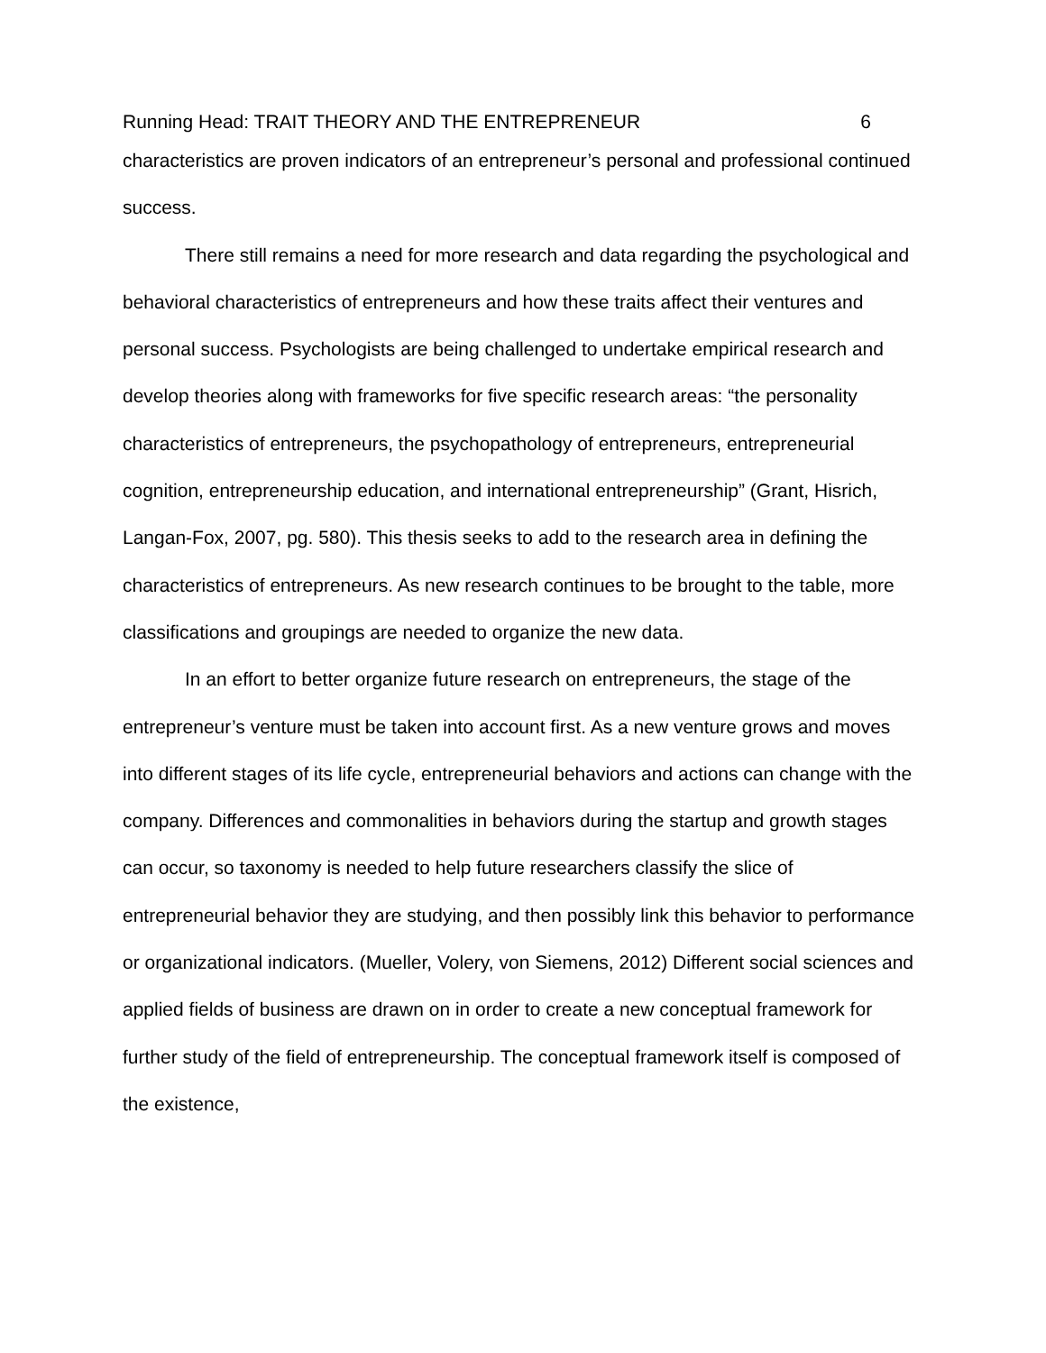Running Head: TRAIT THEORY AND THE ENTREPRENEUR 6
characteristics are proven indicators of an entrepreneur’s personal and professional continued success.
There still remains a need for more research and data regarding the psychological and behavioral characteristics of entrepreneurs and how these traits affect their ventures and personal success. Psychologists are being challenged to undertake empirical research and develop theories along with frameworks for five specific research areas: “the personality characteristics of entrepreneurs, the psychopathology of entrepreneurs, entrepreneurial cognition, entrepreneurship education, and international entrepreneurship” (Grant, Hisrich, Langan-Fox, 2007, pg. 580). This thesis seeks to add to the research area in defining the characteristics of entrepreneurs. As new research continues to be brought to the table, more classifications and groupings are needed to organize the new data.
In an effort to better organize future research on entrepreneurs, the stage of the entrepreneur’s venture must be taken into account first. As a new venture grows and moves into different stages of its life cycle, entrepreneurial behaviors and actions can change with the company. Differences and commonalities in behaviors during the startup and growth stages can occur, so taxonomy is needed to help future researchers classify the slice of entrepreneurial behavior they are studying, and then possibly link this behavior to performance or organizational indicators. (Mueller, Volery, von Siemens, 2012) Different social sciences and applied fields of business are drawn on in order to create a new conceptual framework for further study of the field of entrepreneurship. The conceptual framework itself is composed of the existence,